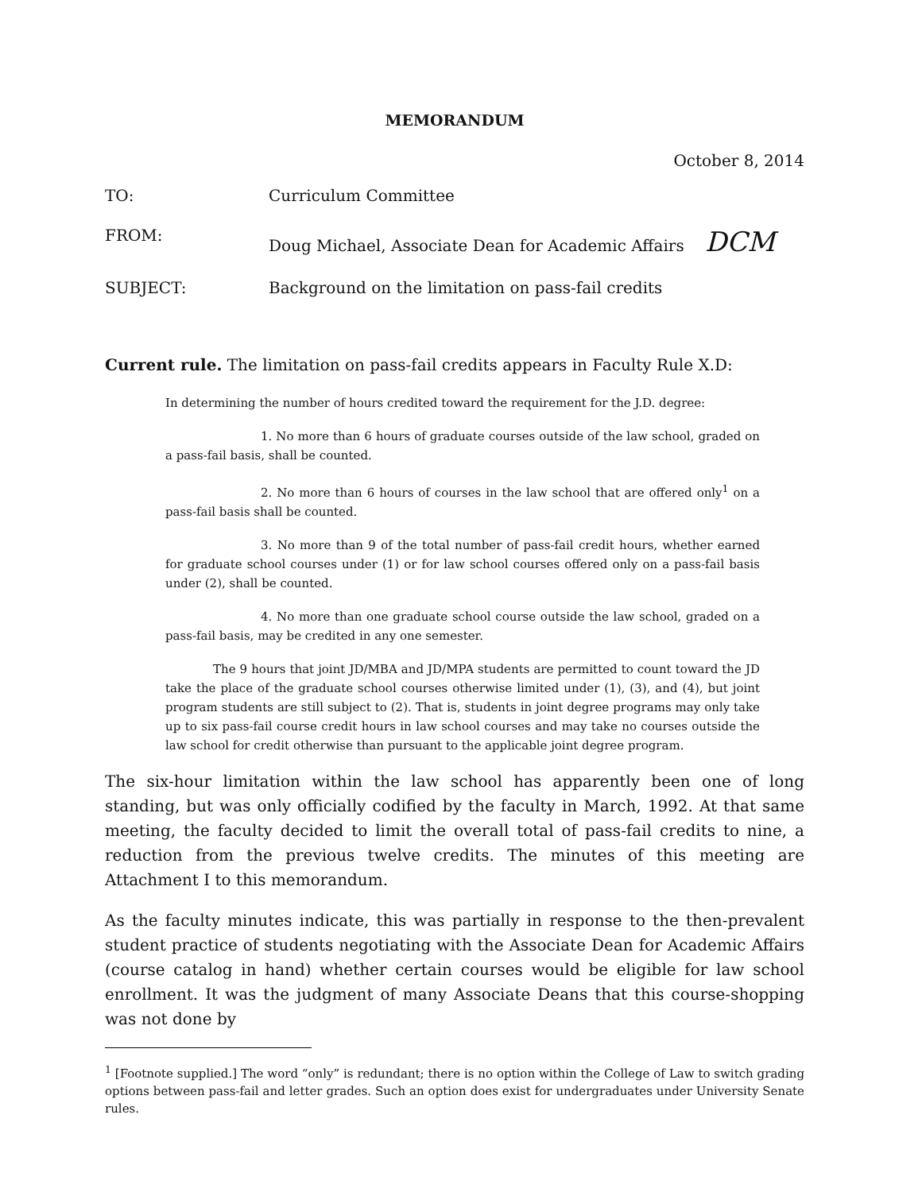MEMORANDUM
October 8, 2014
TO: Curriculum Committee
FROM: Doug Michael, Associate Dean for Academic Affairs DCM
SUBJECT: Background on the limitation on pass-fail credits
Current rule. The limitation on pass-fail credits appears in Faculty Rule X.D:
In determining the number of hours credited toward the requirement for the J.D. degree:
1. No more than 6 hours of graduate courses outside of the law school, graded on a pass-fail basis, shall be counted.
2. No more than 6 hours of courses in the law school that are offered only<sup>1</sup> on a pass-fail basis shall be counted.
3. No more than 9 of the total number of pass-fail credit hours, whether earned for graduate school courses under (1) or for law school courses offered only on a pass-fail basis under (2), shall be counted.
4. No more than one graduate school course outside the law school, graded on a pass-fail basis, may be credited in any one semester.
The 9 hours that joint JD/MBA and JD/MPA students are permitted to count toward the JD take the place of the graduate school courses otherwise limited under (1), (3), and (4), but joint program students are still subject to (2). That is, students in joint degree programs may only take up to six pass-fail course credit hours in law school courses and may take no courses outside the law school for credit otherwise than pursuant to the applicable joint degree program.
The six-hour limitation within the law school has apparently been one of long standing, but was only officially codified by the faculty in March, 1992. At that same meeting, the faculty decided to limit the overall total of pass-fail credits to nine, a reduction from the previous twelve credits. The minutes of this meeting are Attachment I to this memorandum.
As the faculty minutes indicate, this was partially in response to the then-prevalent student practice of students negotiating with the Associate Dean for Academic Affairs (course catalog in hand) whether certain courses would be eligible for law school enrollment. It was the judgment of many Associate Deans that this course-shopping was not done by
<sup>1</sup> [Footnote supplied.] The word “only” is redundant; there is no option within the College of Law to switch grading options between pass-fail and letter grades. Such an option does exist for undergraduates under University Senate rules.